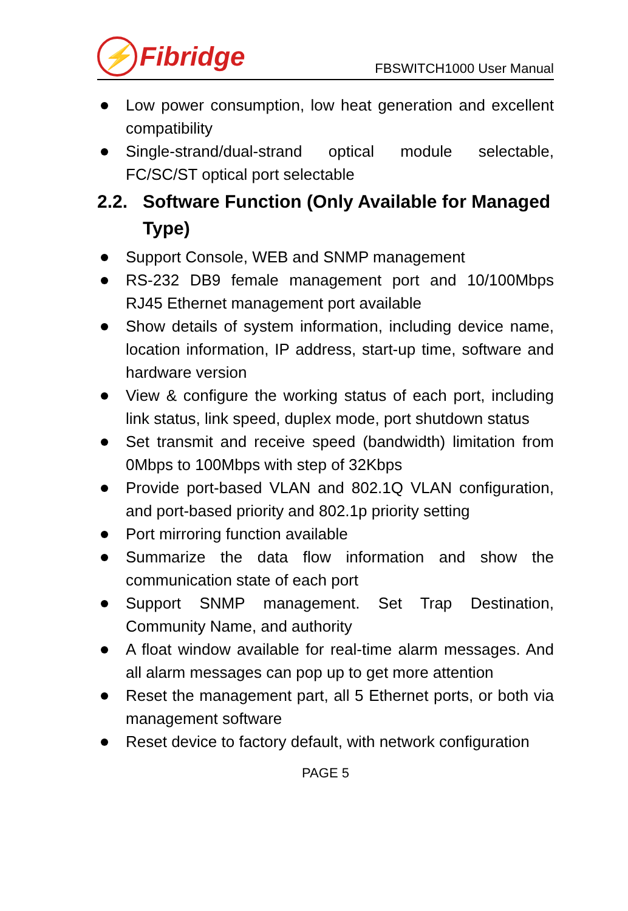⚡ Fibridge
FBSWITCH1000 User Manual
Low power consumption, low heat generation and excellent compatibility
Single-strand/dual-strand optical module selectable, FC/SC/ST optical port selectable
2.2. Software Function (Only Available for Managed Type)
Support Console, WEB and SNMP management
RS-232 DB9 female management port and 10/100Mbps RJ45 Ethernet management port available
Show details of system information, including device name, location information, IP address, start-up time, software and hardware version
View & configure the working status of each port, including link status, link speed, duplex mode, port shutdown status
Set transmit and receive speed (bandwidth) limitation from 0Mbps to 100Mbps with step of 32Kbps
Provide port-based VLAN and 802.1Q VLAN configuration, and port-based priority and 802.1p priority setting
Port mirroring function available
Summarize the data flow information and show the communication state of each port
Support SNMP management. Set Trap Destination, Community Name, and authority
A float window available for real-time alarm messages. And all alarm messages can pop up to get more attention
Reset the management part, all 5 Ethernet ports, or both via management software
Reset device to factory default, with network configuration
PAGE 5